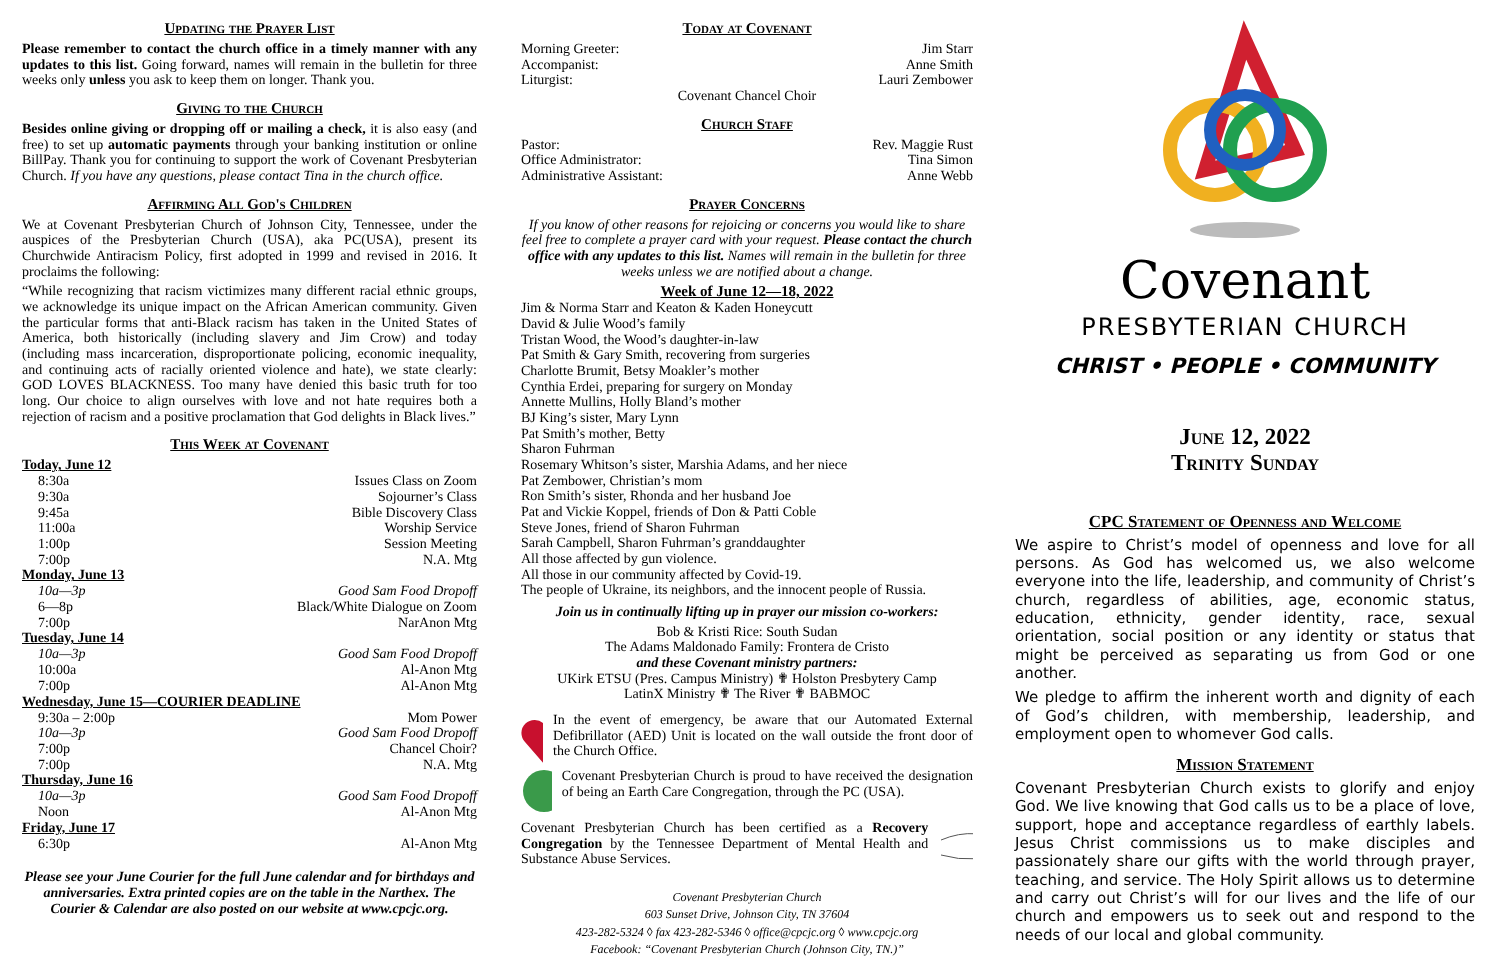Updating the Prayer List
Please remember to contact the church office in a timely manner with any updates to this list. Going forward, names will remain in the bulletin for three weeks only unless you ask to keep them on longer. Thank you.
Giving to the Church
Besides online giving or dropping off or mailing a check, it is also easy (and free) to set up automatic payments through your banking institution or online BillPay. Thank you for continuing to support the work of Covenant Presbyterian Church. If you have any questions, please contact Tina in the church office.
Affirming All God's Children
We at Covenant Presbyterian Church of Johnson City, Tennessee, under the auspices of the Presbyterian Church (USA), aka PC(USA), present its Churchwide Antiracism Policy, first adopted in 1999 and revised in 2016. It proclaims the following:
“While recognizing that racism victimizes many different racial ethnic groups, we acknowledge its unique impact on the African American community. Given the particular forms that anti-Black racism has taken in the United States of America, both historically (including slavery and Jim Crow) and today (including mass incarceration, disproportionate policing, economic inequality, and continuing acts of racially oriented violence and hate), we state clearly: GOD LOVES BLACKNESS. Too many have denied this basic truth for too long. Our choice to align ourselves with love and not hate requires both a rejection of racism and a positive proclamation that God delights in Black lives.”
This Week at Covenant
Today, June 12
8:30a Issues Class on Zoom
9:30a Sojourner’s Class
9:45a Bible Discovery Class
11:00a Worship Service
1:00p Session Meeting
7:00p N.A. Mtg
Monday, June 13
10a—3p Good Sam Food Dropoff
6—8p Black/White Dialogue on Zoom
7:00p NarAnon Mtg
Tuesday, June 14
10a—3p Good Sam Food Dropoff
10:00a Al-Anon Mtg
7:00p Al-Anon Mtg
Wednesday, June 15—COURIER DEADLINE
9:30a – 2:00p Mom Power
10a—3p Good Sam Food Dropoff
7:00p Chancel Choir?
7:00p N.A. Mtg
Thursday, June 16
10a—3p Good Sam Food Dropoff
Noon Al-Anon Mtg
Friday, June 17
6:30p Al-Anon Mtg
Please see your June Courier for the full June calendar and for birthdays and anniversaries. Extra printed copies are on the table in the Narthex. The Courier & Calendar are also posted on our website at www.cpcjc.org.
Today at Covenant
Morning Greeter: Jim Starr
Accompanist: Anne Smith
Liturgist: Lauri Zembower
Covenant Chancel Choir
Church Staff
Pastor: Rev. Maggie Rust
Office Administrator: Tina Simon
Administrative Assistant: Anne Webb
Prayer Concerns
If you know of other reasons for rejoicing or concerns you would like to share feel free to complete a prayer card with your request. Please contact the church office with any updates to this list. Names will remain in the bulletin for three weeks unless we are notified about a change.
Week of June 12—18, 2022
Jim & Norma Starr and Keaton & Kaden Honeycutt
David & Julie Wood’s family
Tristan Wood, the Wood’s daughter-in-law
Pat Smith & Gary Smith, recovering from surgeries
Charlotte Brumit, Betsy Moakler’s mother
Cynthia Erdei, preparing for surgery on Monday
Annette Mullins, Holly Bland’s mother
BJ King’s sister, Mary Lynn
Pat Smith’s mother, Betty
Sharon Fuhrman
Rosemary Whitson’s sister, Marshia Adams, and her niece
Pat Zembower, Christian’s mom
Ron Smith’s sister, Rhonda and her husband Joe
Pat and Vickie Koppel, friends of Don & Patti Coble
Steve Jones, friend of Sharon Fuhrman
Sarah Campbell, Sharon Fuhrman’s granddaughter
All those affected by gun violence.
All those in our community affected by Covid-19.
The people of Ukraine, its neighbors, and the innocent people of Russia.
Join us in continually lifting up in prayer our mission co-workers:
Bob & Kristi Rice: South Sudan
The Adams Maldonado Family: Frontera de Cristo
and these Covenant ministry partners:
UKirk ETSU (Pres. Campus Ministry) ✟ Holston Presbytery Camp
LatinX Ministry ✟ The River ✟ BABMOC
In the event of emergency, be aware that our Automated External Defibrillator (AED) Unit is located on the wall outside the front door of the Church Office.
Covenant Presbyterian Church is proud to have received the designation of being an Earth Care Congregation, through the PC (USA).
Covenant Presbyterian Church has been certified as a Recovery Congregation by the Tennessee Department of Mental Health and Substance Abuse Services.
Covenant Presbyterian Church
603 Sunset Drive, Johnson City, TN 37604
423-282-5324 ◊ fax 423-282-5346 ◊ office@cpcjc.org ◊ www.cpcjc.org
Facebook: “Covenant Presbyterian Church (Johnson City, TN.)”
Covenant
PRESBYTERIAN CHURCH
CHRIST • PEOPLE • COMMUNITY
June 12, 2022
Trinity Sunday
CPC Statement of Openness and Welcome
We aspire to Christ’s model of openness and love for all persons. As God has welcomed us, we also welcome everyone into the life, leadership, and community of Christ’s church, regardless of abilities, age, economic status, education, ethnicity, gender identity, race, sexual orientation, social position or any identity or status that might be perceived as separating us from God or one another.
We pledge to affirm the inherent worth and dignity of each of God’s children, with membership, leadership, and employment open to whomever God calls.
Mission Statement
Covenant Presbyterian Church exists to glorify and enjoy God. We live knowing that God calls us to be a place of love, support, hope and acceptance regardless of earthly labels. Jesus Christ commissions us to make disciples and passionately share our gifts with the world through prayer, teaching, and service. The Holy Spirit allows us to determine and carry out Christ’s will for our lives and the life of our church and empowers us to seek out and respond to the needs of our local and global community.